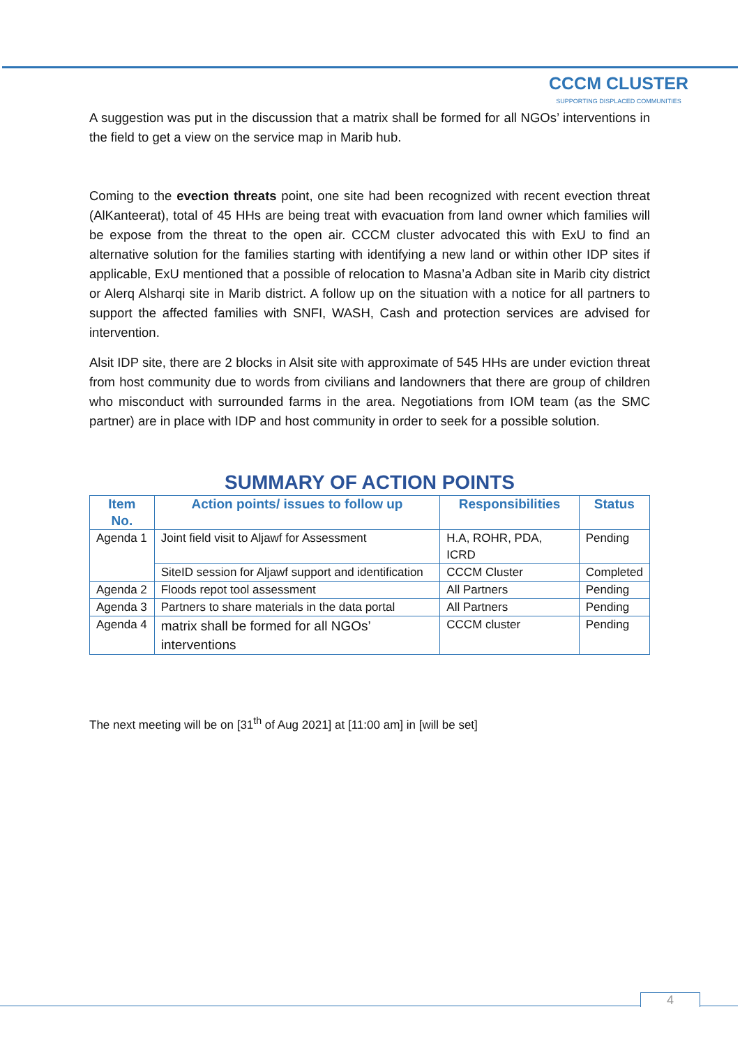CCCM CLUSTER
SUPPORTING DISPLACED COMMUNITIES
A suggestion was put in the discussion that a matrix shall be formed for all NGOs’ interventions in the field to get a view on the service map in Marib hub.
Coming to the evection threats point, one site had been recognized with recent evection threat (AlKanteerat), total of 45 HHs are being treat with evacuation from land owner which families will be expose from the threat to the open air. CCCM cluster advocated this with ExU to find an alternative solution for the families starting with identifying a new land or within other IDP sites if applicable, ExU mentioned that a possible of relocation to Masna’a Adban site in Marib city district or Alerq Alsharqi site in Marib district. A follow up on the situation with a notice for all partners to support the affected families with SNFI, WASH, Cash and protection services are advised for intervention.
Alsit IDP site, there are 2 blocks in Alsit site with approximate of 545 HHs are under eviction threat from host community due to words from civilians and landowners that there are group of children who misconduct with surrounded farms in the area. Negotiations from IOM team (as the SMC partner) are in place with IDP and host community in order to seek for a possible solution.
SUMMARY OF ACTION POINTS
| Item No. | Action points/ issues to follow up | Responsibilities | Status |
| --- | --- | --- | --- |
| Agenda 1 | Joint field visit to Aljawf for Assessment | H.A, ROHR, PDA, ICRD | Pending |
| | SiteID session for Aljawf support and identification | CCCM Cluster | Completed |
| Agenda 2 | Floods repot tool assessment | All Partners | Pending |
| Agenda 3 | Partners to share materials in the data portal | All Partners | Pending |
| Agenda 4 | matrix shall be formed for all NGOs’ interventions | CCCM cluster | Pending |
The next meeting will be on [31<sup>th</sup> of Aug 2021] at [11:00 am] in [will be set]
4